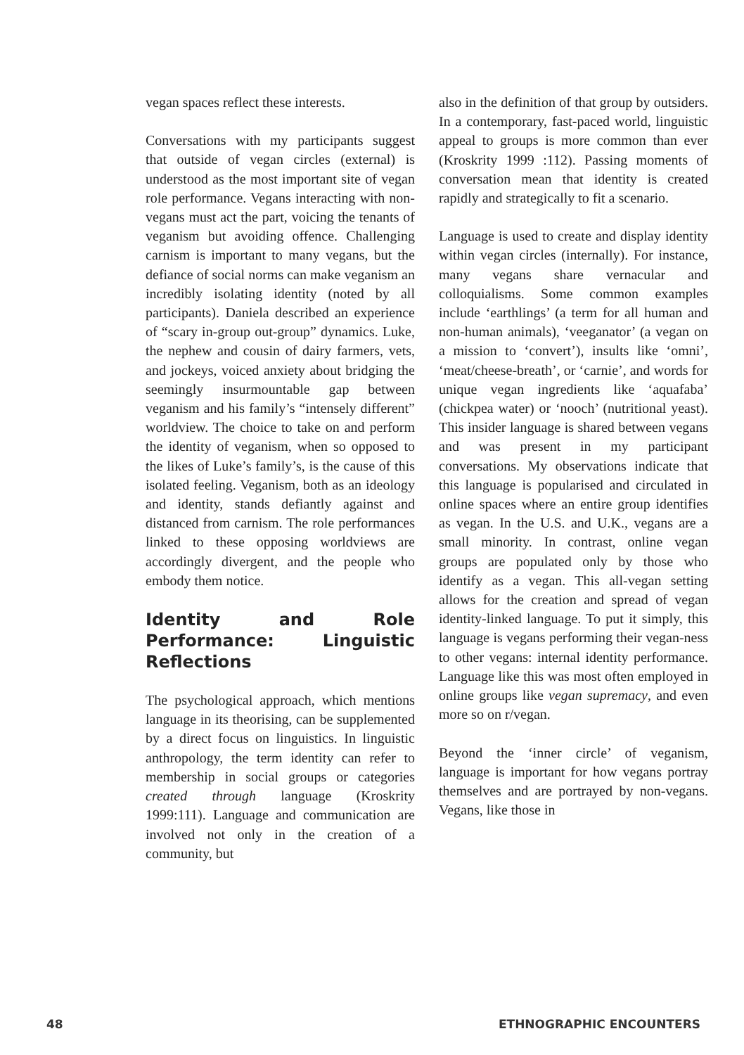vegan spaces reflect these interests.
Conversations with my participants suggest that outside of vegan circles (external) is understood as the most important site of vegan role performance. Vegans interacting with non-vegans must act the part, voicing the tenants of veganism but avoiding offence. Challenging carnism is important to many vegans, but the defiance of social norms can make veganism an incredibly isolating identity (noted by all participants). Daniela described an experience of “scary in-group out-group” dynamics. Luke, the nephew and cousin of dairy farmers, vets, and jockeys, voiced anxiety about bridging the seemingly insurmountable gap between veganism and his family’s “intensely different” worldview. The choice to take on and perform the identity of veganism, when so opposed to the likes of Luke’s family’s, is the cause of this isolated feeling. Veganism, both as an ideology and identity, stands defiantly against and distanced from carnism. The role performances linked to these opposing worldviews are accordingly divergent, and the people who embody them notice.
Identity and Role Performance: Linguistic Reflections
The psychological approach, which mentions language in its theorising, can be supplemented by a direct focus on linguistics. In linguistic anthropology, the term identity can refer to membership in social groups or categories created through language (Kroskrity 1999:111). Language and communication are involved not only in the creation of a community, but
also in the definition of that group by outsiders. In a contemporary, fast-paced world, linguistic appeal to groups is more common than ever (Kroskrity 1999 :112). Passing moments of conversation mean that identity is created rapidly and strategically to fit a scenario.
Language is used to create and display identity within vegan circles (internally). For instance, many vegans share vernacular and colloquialisms. Some common examples include ‘earthlings’ (a term for all human and non-human animals), ‘veeganator’ (a vegan on a mission to ‘convert’), insults like ‘omni’, ‘meat/cheese-breath’, or ‘carnie’, and words for unique vegan ingredients like ‘aquafaba’ (chickpea water) or ‘nooch’ (nutritional yeast). This insider language is shared between vegans and was present in my participant conversations. My observations indicate that this language is popularised and circulated in online spaces where an entire group identifies as vegan. In the U.S. and U.K., vegans are a small minority. In contrast, online vegan groups are populated only by those who identify as a vegan. This all-vegan setting allows for the creation and spread of vegan identity-linked language. To put it simply, this language is vegans performing their vegan-ness to other vegans: internal identity performance. Language like this was most often employed in online groups like vegan supremacy, and even more so on r/vegan.
Beyond the ‘inner circle’ of veganism, language is important for how vegans portray themselves and are portrayed by non-vegans. Vegans, like those in
48 ETHNOGRAPHIC ENCOUNTERS